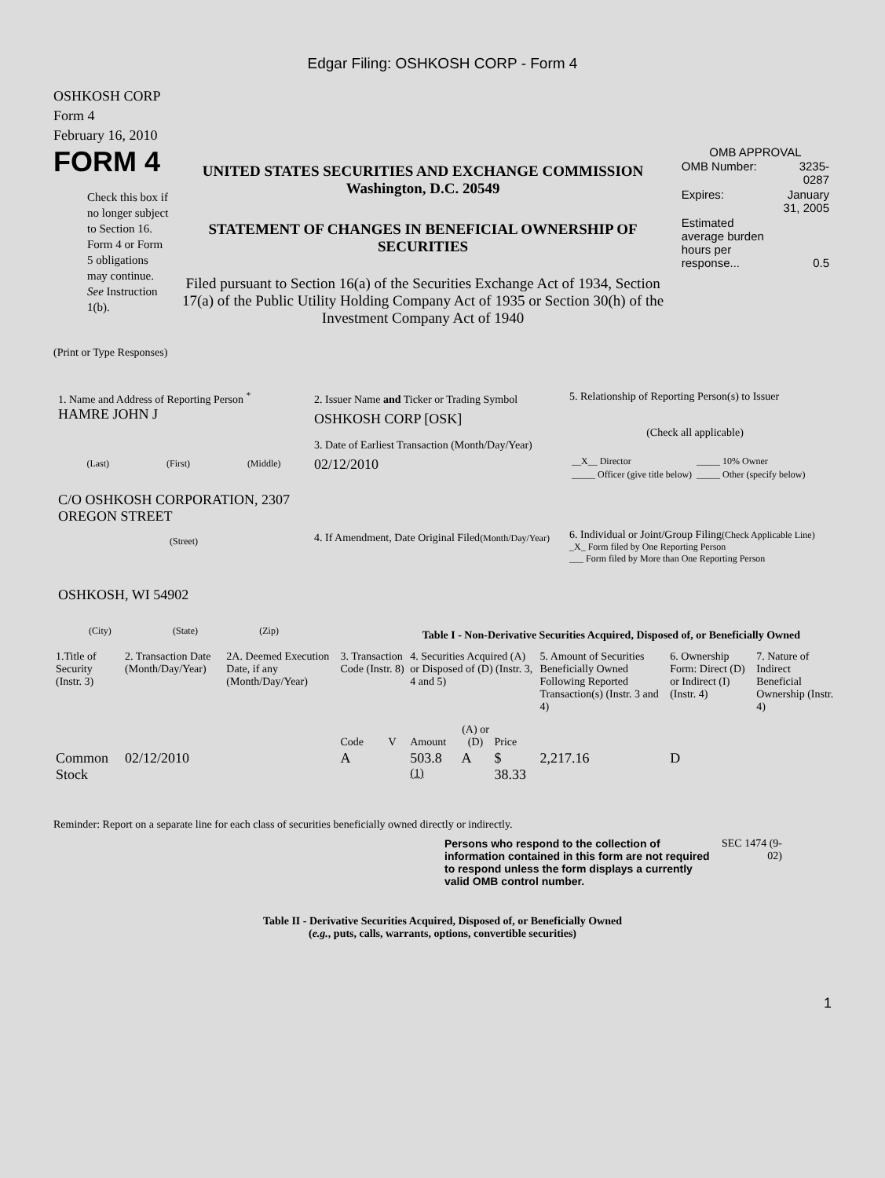Edgar Filing: OSHKOSH CORP - Form 4
OSHKOSH CORP
Form 4
February 16, 2010
FORM 4
Check this box if no longer subject to Section 16. Form 4 or Form 5 obligations may continue. See Instruction 1(b).
UNITED STATES SECURITIES AND EXCHANGE COMMISSION
Washington, D.C. 20549
STATEMENT OF CHANGES IN BENEFICIAL OWNERSHIP OF SECURITIES
Filed pursuant to Section 16(a) of the Securities Exchange Act of 1934, Section 17(a) of the Public Utility Holding Company Act of 1935 or Section 30(h) of the Investment Company Act of 1940
OMB APPROVAL
| OMB Number: | 3235-0287 |
| Expires: | January 31, 2005 |
| Estimated average burden hours per response... | 0.5 |
(Print or Type Responses)
1. Name and Address of Reporting Person <sup>*</sup>
HAMRE JOHN J
(Last) (First) (Middle)
C/O OSHKOSH CORPORATION, 2307 OREGON STREET
(Street)
OSHKOSH, WI 54902
(City) (State) (Zip)
2. Issuer Name and Ticker or Trading Symbol
OSHKOSH CORP [OSK]
3. Date of Earliest Transaction (Month/Day/Year)
02/12/2010
4. If Amendment, Date Original Filed(Month/Day/Year)
5. Relationship of Reporting Person(s) to Issuer
(Check all applicable)
| __X__ Director | _____ 10% Owner |
| _____ Officer (give title below) | _____ Other (specify below) |
6. Individual or Joint/Group Filing(Check Applicable Line)
_X_ Form filed by One Reporting Person
___ Form filed by More than One Reporting Person
Table I - Non-Derivative Securities Acquired, Disposed of, or Beneficially Owned
| 1.Title of Security (Instr. 3) | 2. Transaction Date (Month/Day/Year) | 2A. Deemed Execution Date, if any (Month/Day/Year) | 3. Transaction Code (Instr. 8) | | 4. Securities Acquired (A) or Disposed of (D) (Instr. 3, 4 and 5) | | | 5. Amount of Securities Beneficially Owned Following Reported Transaction(s) (Instr. 3 and 4) | 6. Ownership Form: Direct (D) or Indirect (I) (Instr. 4) | 7. Nature of Indirect Beneficial Ownership (Instr. 4) |
| --- | --- | --- | --- | --- | --- | --- | --- | --- | --- | --- |
| | | | Code | V | Amount | (A) or (D) | Price | | | |
| Common Stock | 02/12/2010 | | A | | 503.8 <sup>(1)</sup> | A | $ 38.33 | 2,217.16 | D | |
Reminder: Report on a separate line for each class of securities beneficially owned directly or indirectly.
Persons who respond to the collection of information contained in this form are not required to respond unless the form displays a currently valid OMB control number.
SEC 1474 (9-02)
Table II - Derivative Securities Acquired, Disposed of, or Beneficially Owned
(e.g., puts, calls, warrants, options, convertible securities)
1